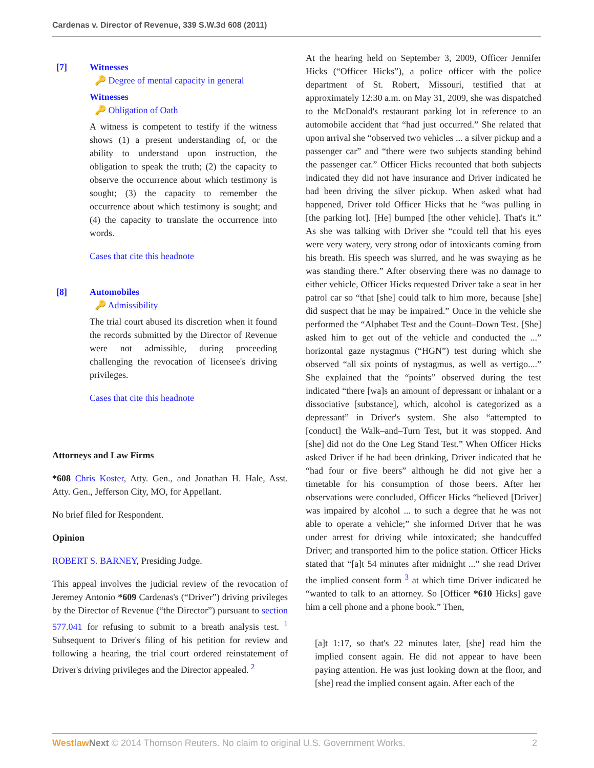Cardenas v. Director of Revenue, 339 S.W.3d 608 (2011)
[7] Witnesses
🔑 Degree of mental capacity in general
Witnesses
🔑 Obligation of Oath
A witness is competent to testify if the witness shows (1) a present understanding of, or the ability to understand upon instruction, the obligation to speak the truth; (2) the capacity to observe the occurrence about which testimony is sought; (3) the capacity to remember the occurrence about which testimony is sought; and (4) the capacity to translate the occurrence into words.
Cases that cite this headnote
[8] Automobiles
🔑 Admissibility
The trial court abused its discretion when it found the records submitted by the Director of Revenue were not admissible, during proceeding challenging the revocation of licensee's driving privileges.
Cases that cite this headnote
Attorneys and Law Firms
*608 Chris Koster, Atty. Gen., and Jonathan H. Hale, Asst. Atty. Gen., Jefferson City, MO, for Appellant.
No brief filed for Respondent.
Opinion
ROBERT S. BARNEY, Presiding Judge.
This appeal involves the judicial review of the revocation of Jeremey Antonio *609 Cardenas's (“Driver”) driving privileges by the Director of Revenue (“the Director”) pursuant to section 577.041 for refusing to submit to a breath analysis test. <sup>1</sup> Subsequent to Driver's filing of his petition for review and following a hearing, the trial court ordered reinstatement of Driver's driving privileges and the Director appealed. <sup>2</sup>
At the hearing held on September 3, 2009, Officer Jennifer Hicks (“Officer Hicks”), a police officer with the police department of St. Robert, Missouri, testified that at approximately 12:30 a.m. on May 31, 2009, she was dispatched to the McDonald's restaurant parking lot in reference to an automobile accident that “had just occurred.” She related that upon arrival she “observed two vehicles ... a silver pickup and a passenger car” and “there were two subjects standing behind the passenger car.” Officer Hicks recounted that both subjects indicated they did not have insurance and Driver indicated he had been driving the silver pickup. When asked what had happened, Driver told Officer Hicks that he “was pulling in [the parking lot]. [He] bumped [the other vehicle]. That's it.” As she was talking with Driver she “could tell that his eyes were very watery, very strong odor of intoxicants coming from his breath. His speech was slurred, and he was swaying as he was standing there.” After observing there was no damage to either vehicle, Officer Hicks requested Driver take a seat in her patrol car so “that [she] could talk to him more, because [she] did suspect that he may be impaired.” Once in the vehicle she performed the “Alphabet Test and the Count–Down Test. [She] asked him to get out of the vehicle and conducted the ...” horizontal gaze nystagmus (“HGN”) test during which she observed “all six points of nystagmus, as well as vertigo....” She explained that the “points” observed during the test indicated “there [wa]s an amount of depressant or inhalant or a dissociative [substance], which, alcohol is categorized as a depressant” in Driver's system. She also “attempted to [conduct] the Walk–and–Turn Test, but it was stopped. And [she] did not do the One Leg Stand Test.” When Officer Hicks asked Driver if he had been drinking, Driver indicated that he “had four or five beers” although he did not give her a timetable for his consumption of those beers. After her observations were concluded, Officer Hicks “believed [Driver] was impaired by alcohol ... to such a degree that he was not able to operate a vehicle;” she informed Driver that he was under arrest for driving while intoxicated; she handcuffed Driver; and transported him to the police station. Officer Hicks stated that “[a]t 54 minutes after midnight ...” she read Driver the implied consent form <sup>3</sup> at which time Driver indicated he “wanted to talk to an attorney. So [Officer *610 Hicks] gave him a cell phone and a phone book.” Then,
[a]t 1:17, so that's 22 minutes later, [she] read him the implied consent again. He did not appear to have been paying attention. He was just looking down at the floor, and [she] read the implied consent again. After each of the
Westlaw Next © 2014 Thomson Reuters. No claim to original U.S. Government Works. 2